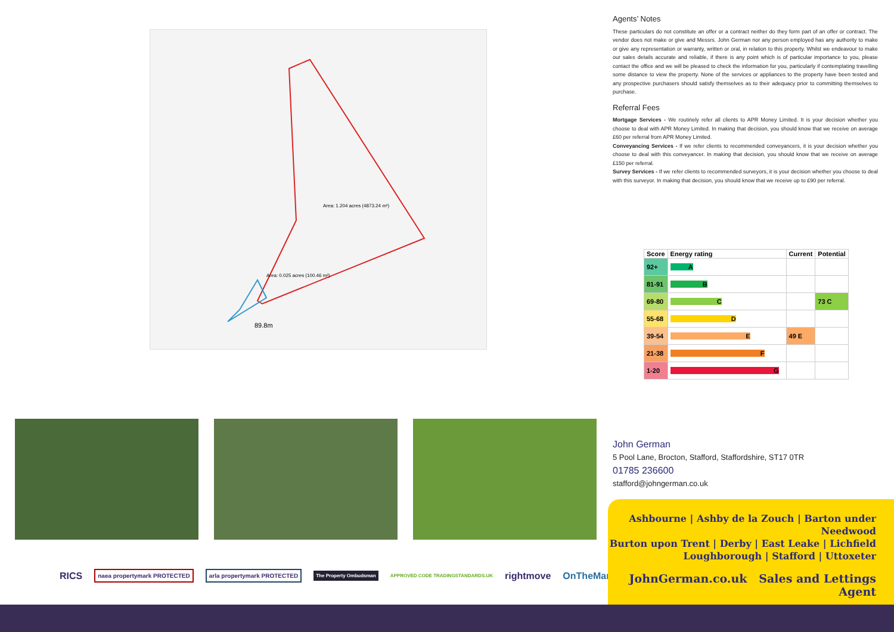Area: 1.204 acres (4873.24 m²)
Area: 0.025 acres (100.46 m²)
89.8m
Agents’ Notes
These particulars do not constitute an offer or a contract neither do they form part of an offer or contract. The vendor does not make or give and Messrs. John German nor any person employed has any authority to make or give any representation or warranty, written or oral, in relation to this property. Whilst we endeavour to make our sales details accurate and reliable, if there is any point which is of particular importance to you, please contact the office and we will be pleased to check the information for you, particularly if contemplating travelling some distance to view the property. None of the services or appliances to the property have been tested and any prospective purchasers should satisfy themselves as to their adequacy prior to committing themselves to purchase.
Referral Fees
Mortgage Services - We routinely refer all clients to APR Money Limited. It is your decision whether you choose to deal with APR Money Limited. In making that decision, you should know that we receive on average £60 per referral from APR Money Limited.
Conveyancing Services - If we refer clients to recommended conveyancers, it is your decision whether you choose to deal with this conveyancer. In making that decision, you should know that we receive on average £150 per referral.
Survey Services - If we refer clients to recommended surveyors, it is your decision whether you choose to deal with this surveyor. In making that decision, you should know that we receive up to £90 per referral.
| Score | Energy rating | Current | Potential |
| --- | --- | --- | --- |
| 92+ | A | | |
| 81-91 | B | | |
| 69-80 | C | | 73 C |
| 55-68 | D | | |
| 39-54 | E | 49 E | |
| 21-38 | F | | |
| 1-20 | G | | |
RICS naea propertymark PROTECTED arla propertymark PROTECTED The Property Ombudsman APPROVED CODE TRADINGSTANDARDS.UK rightmove OnTheMarket
John German
5 Pool Lane, Brocton, Stafford, Staffordshire, ST17 0TR
01785 236600
stafford@johngerman.co.uk
Ashbourne | Ashby de la Zouch | Barton under Needwood
Burton upon Trent | Derby | East Leake | Lichfield
Loughborough | Stafford | Uttoxeter
JohnGerman.co.uk Sales and Lettings Agent